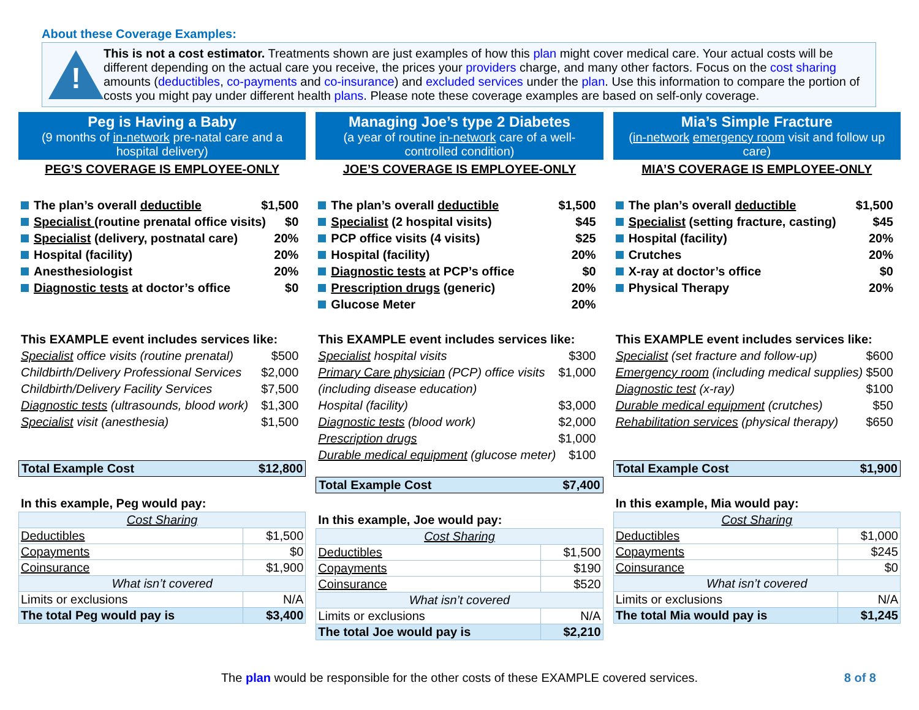About these Coverage Examples:
!
This is not a cost estimator. Treatments shown are just examples of how this plan might cover medical care. Your actual costs will be different depending on the actual care you receive, the prices your providers charge, and many other factors. Focus on the cost sharing amounts (deductibles, co-payments and co-insurance) and excluded services under the plan. Use this information to compare the portion of costs you might pay under different health plans. Please note these coverage examples are based on self-only coverage.
Peg is Having a Baby
(9 months of in-network pre-natal care and a hospital delivery)
PEG’S COVERAGE IS EMPLOYEE-ONLY
The plan’s overall deductible $1,500
Specialist (routine prenatal office visits) $0
Specialist (delivery, postnatal care) 20%
Hospital (facility) 20%
Anesthesiologist 20%
Diagnostic tests at doctor’s office $0
This EXAMPLE event includes services like:
Specialist office visits (routine prenatal) $500
Childbirth/Delivery Professional Services $2,000
Childbirth/Delivery Facility Services $7,500
Diagnostic tests (ultrasounds, blood work) $1,300
Specialist visit (anesthesia) $1,500
Total Example Cost $12,800
In this example, Peg would pay:
| Cost Sharing | |
| Deductibles | $1,500 |
| Copayments | $0 |
| Coinsurance | $1,900 |
| What isn’t covered | |
| Limits or exclusions | N/A |
| The total Peg would pay is | $3,400 |
Managing Joe’s type 2 Diabetes
(a year of routine in-network care of a well-controlled condition)
JOE’S COVERAGE IS EMPLOYEE-ONLY
The plan’s overall deductible $1,500
Specialist (2 hospital visits) $45
PCP office visits (4 visits) $25
Hospital (facility) 20%
Diagnostic tests at PCP’s office $0
Prescription drugs (generic) 20%
Glucose Meter 20%
This EXAMPLE event includes services like:
Specialist hospital visits $300
Primary Care physician (PCP) office visits (including disease education) $1,000
Hospital (facility) $3,000
Diagnostic tests (blood work) $2,000
Prescription drugs $1,000
Durable medical equipment (glucose meter) $100
Total Example Cost $7,400
In this example, Joe would pay:
| Cost Sharing | |
| Deductibles | $1,500 |
| Copayments | $190 |
| Coinsurance | $520 |
| What isn’t covered | |
| Limits or exclusions | N/A |
| The total Joe would pay is | $2,210 |
Mia’s Simple Fracture
(in-network emergency room visit and follow up care)
MIA’S COVERAGE IS EMPLOYEE-ONLY
The plan’s overall deductible $1,500
Specialist (setting fracture, casting) $45
Hospital (facility) 20%
Crutches 20%
X-ray at doctor’s office $0
Physical Therapy 20%
This EXAMPLE event includes services like:
Specialist (set fracture and follow-up) $600
Emergency room (including medical supplies) $500
Diagnostic test (x-ray) $100
Durable medical equipment (crutches) $50
Rehabilitation services (physical therapy) $650
Total Example Cost $1,900
In this example, Mia would pay:
| Cost Sharing | |
| Deductibles | $1,000 |
| Copayments | $245 |
| Coinsurance | $0 |
| What isn’t covered | |
| Limits or exclusions | N/A |
| The total Mia would pay is | $1,245 |
The plan would be responsible for the other costs of these EXAMPLE covered services. 8 of 8